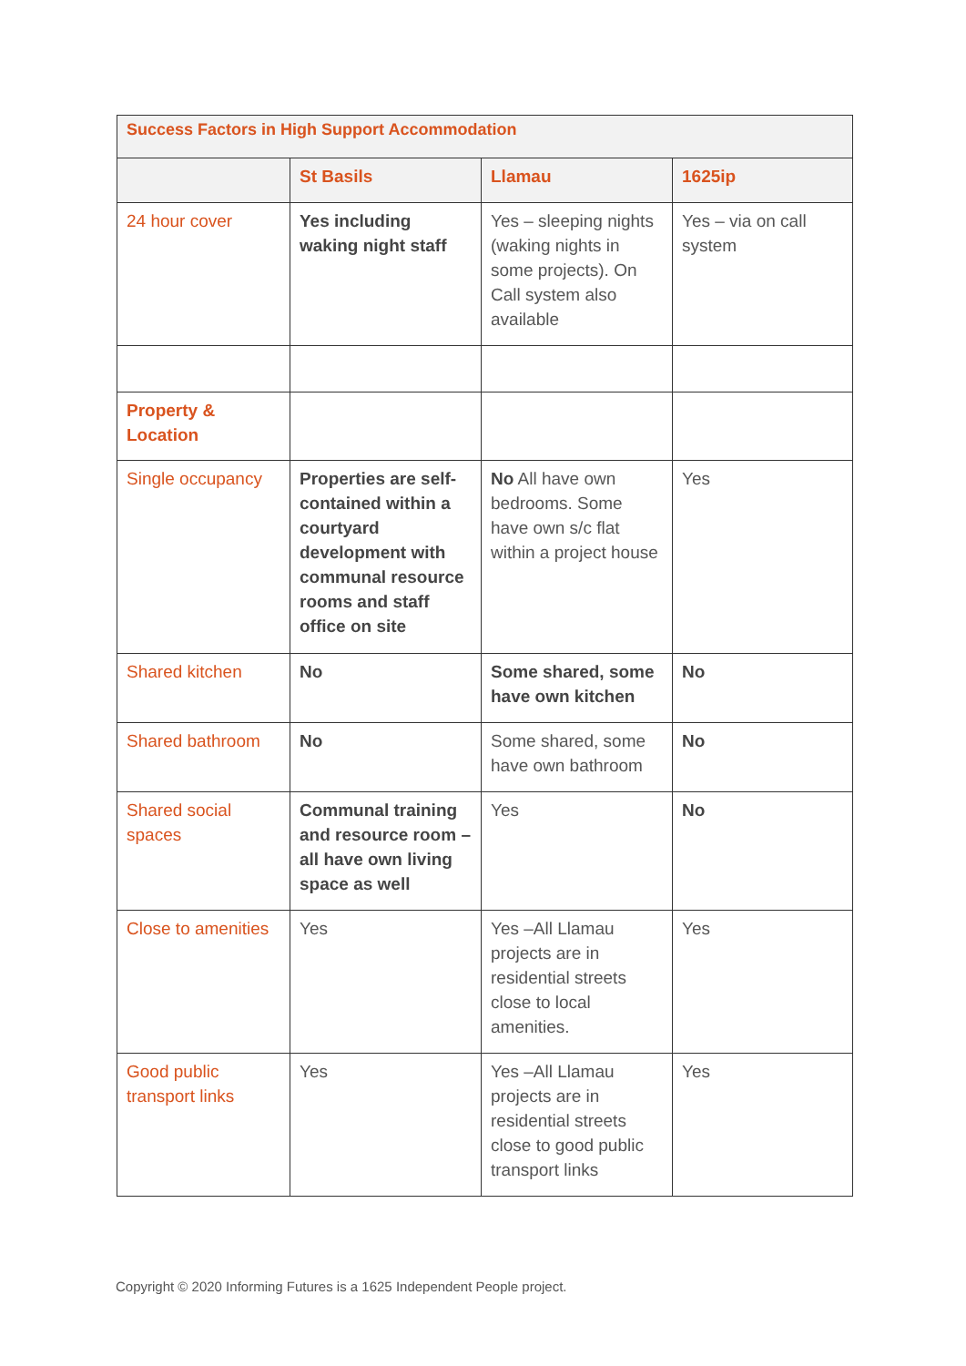| Success Factors in High Support Accommodation | | | |
| --- | --- | --- | --- |
| | St Basils | Llamau | 1625ip |
| 24 hour cover | Yes including waking night staff | Yes – sleeping nights (waking nights in some projects). On Call system also available | Yes – via on call system |
| Property & Location | | | |
| Single occupancy | Properties are self-contained within a courtyard development with communal resource rooms and staff office on site | No All have own bedrooms. Some have own s/c flat within a project house | Yes |
| Shared kitchen | No | Some shared, some have own kitchen | No |
| Shared bathroom | No | Some shared, some have own bathroom | No |
| Shared social spaces | Communal training and resource room – all have own living space as well | Yes | No |
| Close to amenities | Yes | Yes –All Llamau projects are in residential streets close to local amenities. | Yes |
| Good public transport links | Yes | Yes –All Llamau projects are in residential streets close to good public transport links | Yes |
Copyright © 2020 Informing Futures is a 1625 Independent People project.